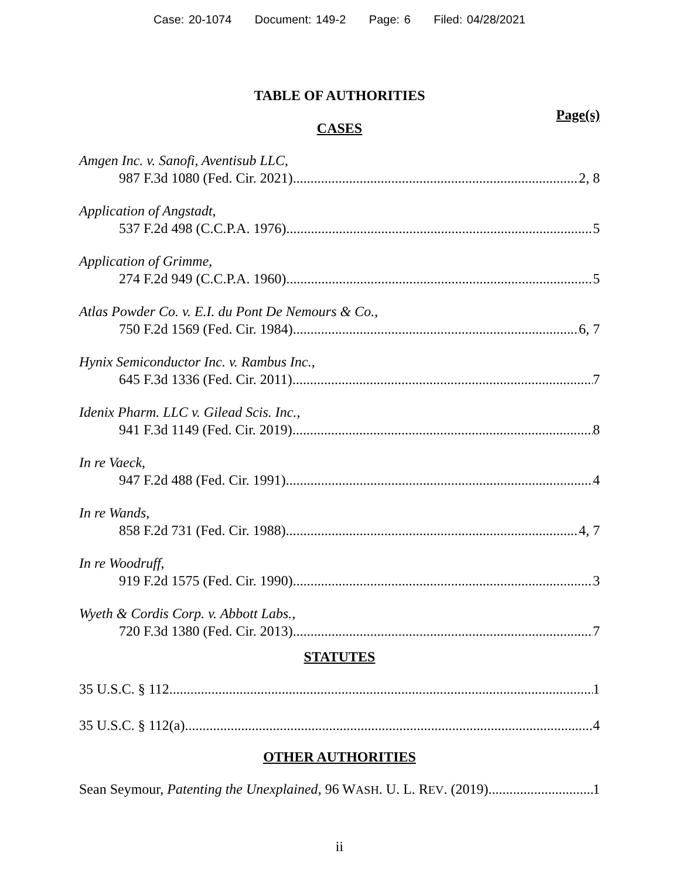Case: 20-1074 Document: 149-2 Page: 6 Filed: 04/28/2021
TABLE OF AUTHORITIES
Page(s)
CASES
Amgen Inc. v. Sanofi, Aventisub LLC,
987 F.3d 1080 (Fed. Cir. 2021) 2, 8
Application of Angstadt,
537 F.2d 498 (C.C.P.A. 1976) 5
Application of Grimme,
274 F.2d 949 (C.C.P.A. 1960) 5
Atlas Powder Co. v. E.I. du Pont De Nemours & Co.,
750 F.2d 1569 (Fed. Cir. 1984) 6, 7
Hynix Semiconductor Inc. v. Rambus Inc.,
645 F.3d 1336 (Fed. Cir. 2011) 7
Idenix Pharm. LLC v. Gilead Scis. Inc.,
941 F.3d 1149 (Fed. Cir. 2019) 8
In re Vaeck,
947 F.2d 488 (Fed. Cir. 1991) 4
In re Wands,
858 F.2d 731 (Fed. Cir. 1988) 4, 7
In re Woodruff,
919 F.2d 1575 (Fed. Cir. 1990) 3
Wyeth & Cordis Corp. v. Abbott Labs.,
720 F.3d 1380 (Fed. Cir. 2013) 7
STATUTES
35 U.S.C. § 112 1
35 U.S.C. § 112(a) 4
OTHER AUTHORITIES
Sean Seymour, Patenting the Unexplained, 96 WASH. U. L. REV. (2019) 1
ii